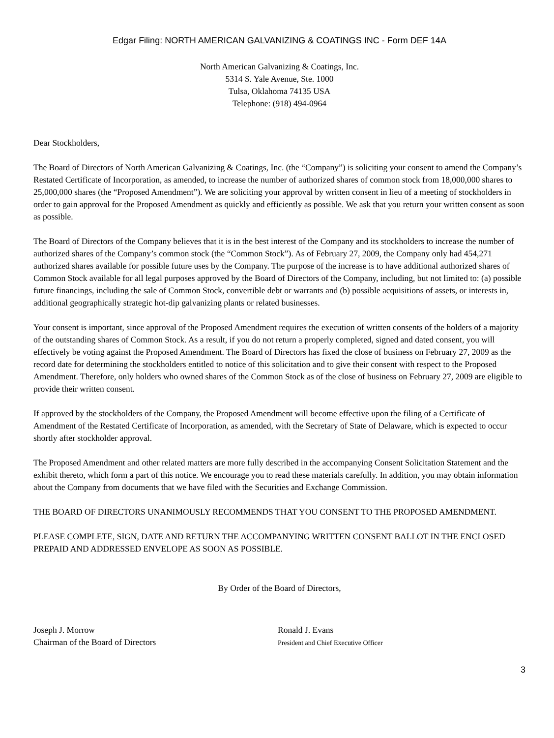Edgar Filing: NORTH AMERICAN GALVANIZING & COATINGS INC - Form DEF 14A
North American Galvanizing & Coatings, Inc.
5314 S. Yale Avenue, Ste. 1000
Tulsa, Oklahoma 74135 USA
Telephone: (918) 494-0964
Dear Stockholders,
The Board of Directors of North American Galvanizing & Coatings, Inc. (the “Company”) is soliciting your consent to amend the Company’s Restated Certificate of Incorporation, as amended, to increase the number of authorized shares of common stock from 18,000,000 shares to 25,000,000 shares (the “Proposed Amendment”). We are soliciting your approval by written consent in lieu of a meeting of stockholders in order to gain approval for the Proposed Amendment as quickly and efficiently as possible. We ask that you return your written consent as soon as possible.
The Board of Directors of the Company believes that it is in the best interest of the Company and its stockholders to increase the number of authorized shares of the Company’s common stock (the “Common Stock”). As of February 27, 2009, the Company only had 454,271 authorized shares available for possible future uses by the Company. The purpose of the increase is to have additional authorized shares of Common Stock available for all legal purposes approved by the Board of Directors of the Company, including, but not limited to: (a) possible future financings, including the sale of Common Stock, convertible debt or warrants and (b) possible acquisitions of assets, or interests in, additional geographically strategic hot-dip galvanizing plants or related businesses.
Your consent is important, since approval of the Proposed Amendment requires the execution of written consents of the holders of a majority of the outstanding shares of Common Stock. As a result, if you do not return a properly completed, signed and dated consent, you will effectively be voting against the Proposed Amendment. The Board of Directors has fixed the close of business on February 27, 2009 as the record date for determining the stockholders entitled to notice of this solicitation and to give their consent with respect to the Proposed Amendment. Therefore, only holders who owned shares of the Common Stock as of the close of business on February 27, 2009 are eligible to provide their written consent.
If approved by the stockholders of the Company, the Proposed Amendment will become effective upon the filing of a Certificate of Amendment of the Restated Certificate of Incorporation, as amended, with the Secretary of State of Delaware, which is expected to occur shortly after stockholder approval.
The Proposed Amendment and other related matters are more fully described in the accompanying Consent Solicitation Statement and the exhibit thereto, which form a part of this notice. We encourage you to read these materials carefully. In addition, you may obtain information about the Company from documents that we have filed with the Securities and Exchange Commission.
THE BOARD OF DIRECTORS UNANIMOUSLY RECOMMENDS THAT YOU CONSENT TO THE PROPOSED AMENDMENT.
PLEASE COMPLETE, SIGN, DATE AND RETURN THE ACCOMPANYING WRITTEN CONSENT BALLOT IN THE ENCLOSED PREPAID AND ADDRESSED ENVELOPE AS SOON AS POSSIBLE.
By Order of the Board of Directors,
Joseph J. Morrow
Chairman of the Board of Directors
Ronald J. Evans
President and Chief Executive Officer
3